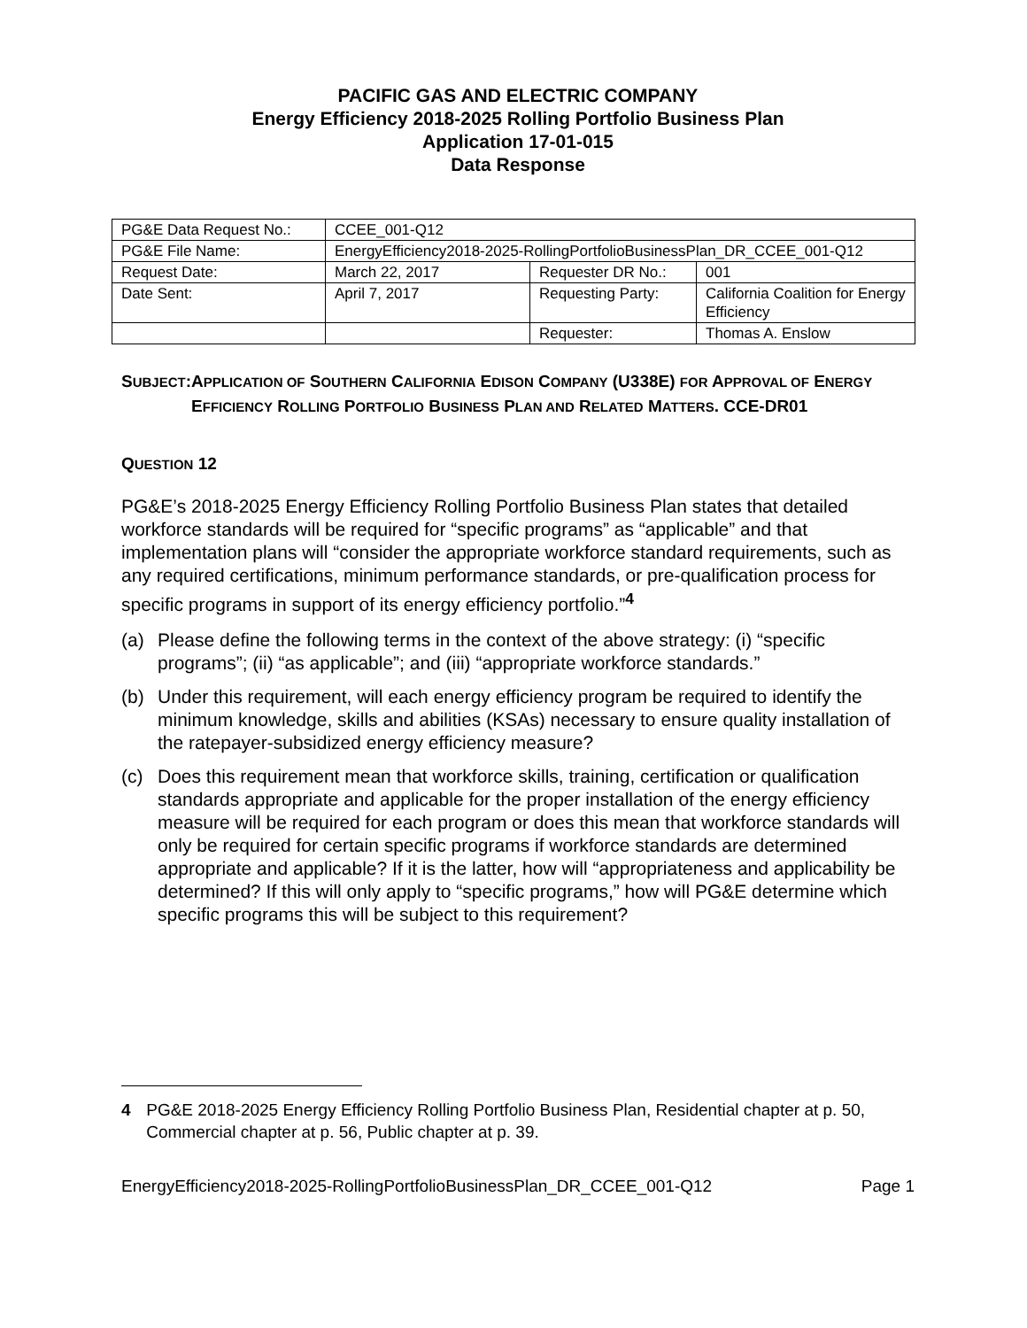PACIFIC GAS AND ELECTRIC COMPANY
Energy Efficiency 2018-2025 Rolling Portfolio Business Plan
Application 17-01-015
Data Response
| PG&E Data Request No.: | CCEE_001-Q12 | | |
| PG&E File Name: | EnergyEfficiency2018-2025-RollingPortfolioBusinessPlan_DR_CCEE_001-Q12 | | |
| Request Date: | March 22, 2017 | Requester DR No.: | 001 |
| Date Sent: | April 7, 2017 | Requesting Party: | California Coalition for Energy Efficiency |
| | | Requester: | Thomas A. Enslow |
SUBJECT: APPLICATION OF SOUTHERN CALIFORNIA EDISON COMPANY (U338E) FOR APPROVAL OF ENERGY EFFICIENCY ROLLING PORTFOLIO BUSINESS PLAN AND RELATED MATTERS. CCE-DR01
QUESTION 12
PG&E’s 2018-2025 Energy Efficiency Rolling Portfolio Business Plan states that detailed workforce standards will be required for “specific programs” as “applicable” and that implementation plans will “consider the appropriate workforce standard requirements, such as any required certifications, minimum performance standards, or pre-qualification process for specific programs in support of its energy efficiency portfolio.”<sup>4</sup>
(a) Please define the following terms in the context of the above strategy: (i) “specific programs”; (ii) “as applicable”; and (iii) “appropriate workforce standards.”
(b) Under this requirement, will each energy efficiency program be required to identify the minimum knowledge, skills and abilities (KSAs) necessary to ensure quality installation of the ratepayer-subsidized energy efficiency measure?
(c) Does this requirement mean that workforce skills, training, certification or qualification standards appropriate and applicable for the proper installation of the energy efficiency measure will be required for each program or does this mean that workforce standards will only be required for certain specific programs if workforce standards are determined appropriate and applicable? If it is the latter, how will “appropriateness and applicability be determined? If this will only apply to “specific programs,” how will PG&E determine which specific programs this will be subject to this requirement?
4 PG&E 2018-2025 Energy Efficiency Rolling Portfolio Business Plan, Residential chapter at p. 50, Commercial chapter at p. 56, Public chapter at p. 39.
EnergyEfficiency2018-2025-RollingPortfolioBusinessPlan_DR_CCEE_001-Q12 Page 1